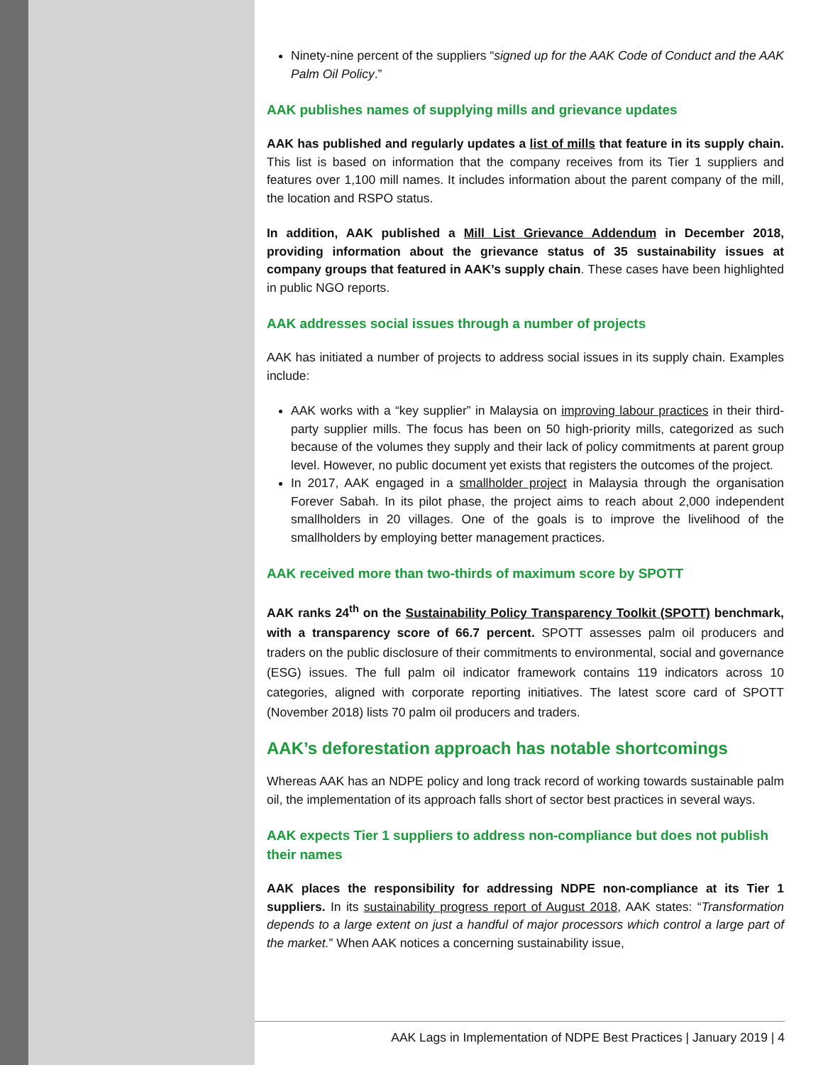Ninety-nine percent of the suppliers “signed up for the AAK Code of Conduct and the AAK Palm Oil Policy.”
AAK publishes names of supplying mills and grievance updates
AAK has published and regularly updates a list of mills that feature in its supply chain. This list is based on information that the company receives from its Tier 1 suppliers and features over 1,100 mill names. It includes information about the parent company of the mill, the location and RSPO status.
In addition, AAK published a Mill List Grievance Addendum in December 2018, providing information about the grievance status of 35 sustainability issues at company groups that featured in AAK’s supply chain. These cases have been highlighted in public NGO reports.
AAK addresses social issues through a number of projects
AAK has initiated a number of projects to address social issues in its supply chain. Examples include:
AAK works with a “key supplier” in Malaysia on improving labour practices in their third-party supplier mills. The focus has been on 50 high-priority mills, categorized as such because of the volumes they supply and their lack of policy commitments at parent group level. However, no public document yet exists that registers the outcomes of the project.
In 2017, AAK engaged in a smallholder project in Malaysia through the organisation Forever Sabah. In its pilot phase, the project aims to reach about 2,000 independent smallholders in 20 villages. One of the goals is to improve the livelihood of the smallholders by employing better management practices.
AAK received more than two-thirds of maximum score by SPOTT
AAK ranks 24<sup>th</sup> on the Sustainability Policy Transparency Toolkit (SPOTT) benchmark, with a transparency score of 66.7 percent. SPOTT assesses palm oil producers and traders on the public disclosure of their commitments to environmental, social and governance (ESG) issues. The full palm oil indicator framework contains 119 indicators across 10 categories, aligned with corporate reporting initiatives. The latest score card of SPOTT (November 2018) lists 70 palm oil producers and traders.
AAK’s deforestation approach has notable shortcomings
Whereas AAK has an NDPE policy and long track record of working towards sustainable palm oil, the implementation of its approach falls short of sector best practices in several ways.
AAK expects Tier 1 suppliers to address non-compliance but does not publish their names
AAK places the responsibility for addressing NDPE non-compliance at its Tier 1 suppliers. In its sustainability progress report of August 2018, AAK states: “Transformation depends to a large extent on just a handful of major processors which control a large part of the market.” When AAK notices a concerning sustainability issue,
AAK Lags in Implementation of NDPE Best Practices | January 2019 | 4